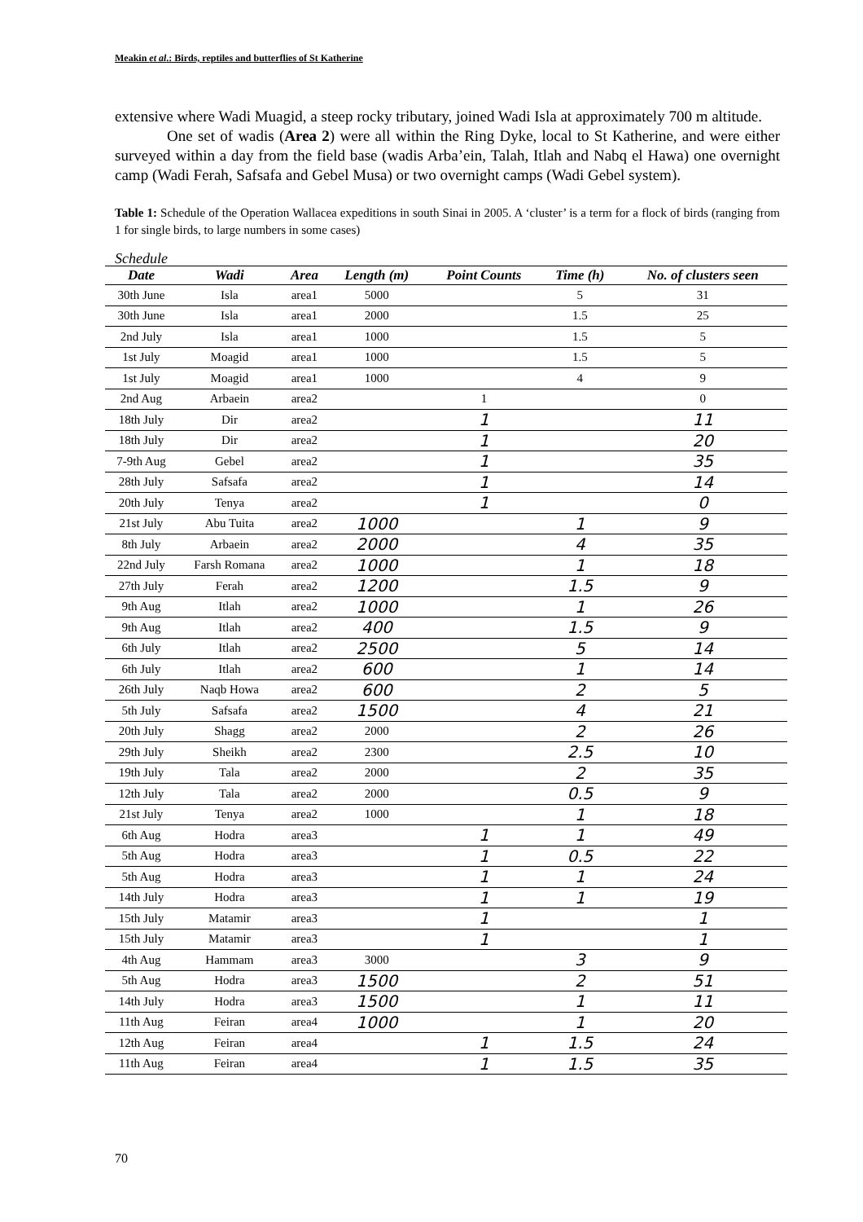Meakin et al.: Birds, reptiles and butterflies of St Katherine
extensive where Wadi Muagid, a steep rocky tributary, joined Wadi Isla at approximately 700 m altitude.
One set of wadis (Area 2) were all within the Ring Dyke, local to St Katherine, and were either surveyed within a day from the field base (wadis Arba’ein, Talah, Itlah and Nabq el Hawa) one overnight camp (Wadi Ferah, Safsafa and Gebel Musa) or two overnight camps (Wadi Gebel system).
Table 1: Schedule of the Operation Wallacea expeditions in south Sinai in 2005. A ‘cluster’ is a term for a flock of birds (ranging from 1 for single birds, to large numbers in some cases)
Schedule
| Date | Wadi | Area | Length (m) | Point Counts | Time (h) | No. of clusters seen |
| --- | --- | --- | --- | --- | --- | --- |
| 30th June | Isla | area1 | 5000 | | 5 | 31 |
| 30th June | Isla | area1 | 2000 | | 1.5 | 25 |
| 2nd July | Isla | area1 | 1000 | | 1.5 | 5 |
| 1st July | Moagid | area1 | 1000 | | 1.5 | 5 |
| 1st July | Moagid | area1 | 1000 | | 4 | 9 |
| 2nd Aug | Arbaein | area2 | | 1 | | 0 |
| 18th July | Dir | area2 | | 1 | | 11 |
| 18th July | Dir | area2 | | 1 | | 20 |
| 7-9th Aug | Gebel | area2 | | 1 | | 35 |
| 28th July | Safsafa | area2 | | 1 | | 14 |
| 20th July | Tenya | area2 | | 1 | | 0 |
| 21st July | Abu Tuita | area2 | 1000 | | 1 | 9 |
| 8th July | Arbaein | area2 | 2000 | | 4 | 35 |
| 22nd July | Farsh Romana | area2 | 1000 | | 1 | 18 |
| 27th July | Ferah | area2 | 1200 | | 1.5 | 9 |
| 9th Aug | Itlah | area2 | 1000 | | 1 | 26 |
| 9th Aug | Itlah | area2 | 400 | | 1.5 | 9 |
| 6th July | Itlah | area2 | 2500 | | 5 | 14 |
| 6th July | Itlah | area2 | 600 | | 1 | 14 |
| 26th July | Naqb Howa | area2 | 600 | | 2 | 5 |
| 5th July | Safsafa | area2 | 1500 | | 4 | 21 |
| 20th July | Shagg | area2 | 2000 | | 2 | 26 |
| 29th July | Sheikh | area2 | 2300 | | 2.5 | 10 |
| 19th July | Tala | area2 | 2000 | | 2 | 35 |
| 12th July | Tala | area2 | 2000 | | 0.5 | 9 |
| 21st July | Tenya | area2 | 1000 | | 1 | 18 |
| 6th Aug | Hodra | area3 | | 1 | 1 | 49 |
| 5th Aug | Hodra | area3 | | 1 | 0.5 | 22 |
| 5th Aug | Hodra | area3 | | 1 | 1 | 24 |
| 14th July | Hodra | area3 | | 1 | 1 | 19 |
| 15th July | Matamir | area3 | | 1 | | 1 |
| 15th July | Matamir | area3 | | 1 | | 1 |
| 4th Aug | Hammam | area3 | 3000 | | 3 | 9 |
| 5th Aug | Hodra | area3 | 1500 | | 2 | 51 |
| 14th July | Hodra | area3 | 1500 | | 1 | 11 |
| 11th Aug | Feiran | area4 | 1000 | | 1 | 20 |
| 12th Aug | Feiran | area4 | | 1 | 1.5 | 24 |
| 11th Aug | Feiran | area4 | | 1 | 1.5 | 35 |
70